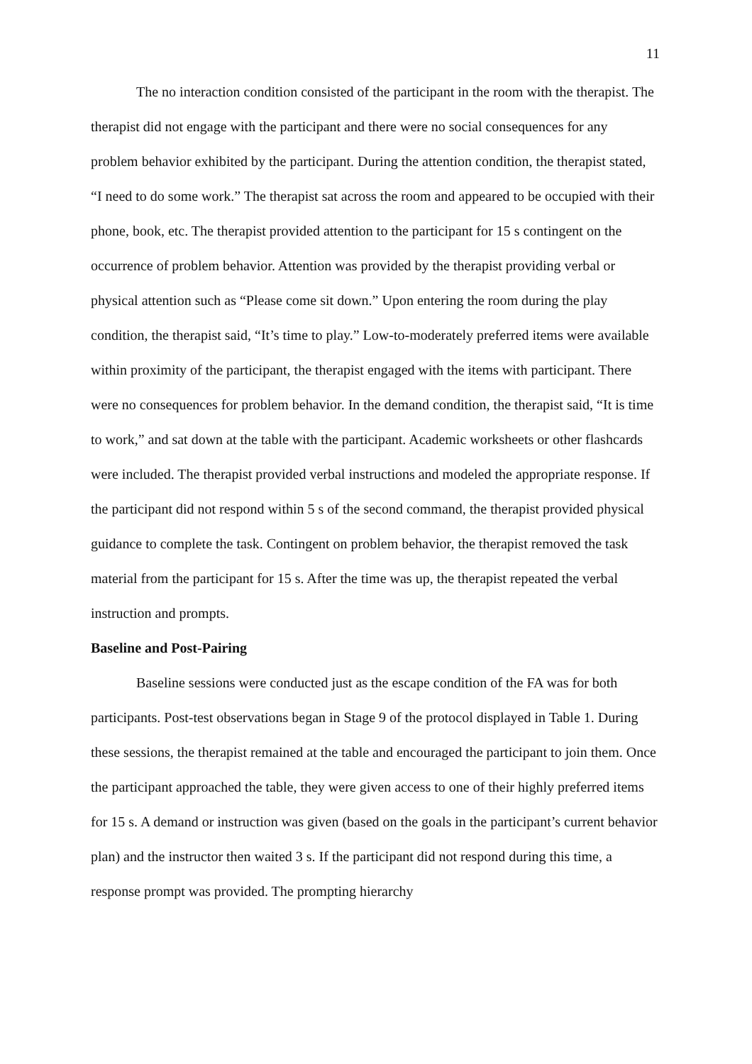11
The no interaction condition consisted of the participant in the room with the therapist. The therapist did not engage with the participant and there were no social consequences for any problem behavior exhibited by the participant. During the attention condition, the therapist stated, “I need to do some work.” The therapist sat across the room and appeared to be occupied with their phone, book, etc. The therapist provided attention to the participant for 15 s contingent on the occurrence of problem behavior. Attention was provided by the therapist providing verbal or physical attention such as “Please come sit down.” Upon entering the room during the play condition, the therapist said, “It’s time to play.” Low-to-moderately preferred items were available within proximity of the participant, the therapist engaged with the items with participant. There were no consequences for problem behavior. In the demand condition, the therapist said, “It is time to work,” and sat down at the table with the participant. Academic worksheets or other flashcards were included. The therapist provided verbal instructions and modeled the appropriate response. If the participant did not respond within 5 s of the second command, the therapist provided physical guidance to complete the task. Contingent on problem behavior, the therapist removed the task material from the participant for 15 s. After the time was up, the therapist repeated the verbal instruction and prompts.
Baseline and Post-Pairing
Baseline sessions were conducted just as the escape condition of the FA was for both participants. Post-test observations began in Stage 9 of the protocol displayed in Table 1. During these sessions, the therapist remained at the table and encouraged the participant to join them. Once the participant approached the table, they were given access to one of their highly preferred items for 15 s. A demand or instruction was given (based on the goals in the participant’s current behavior plan) and the instructor then waited 3 s. If the participant did not respond during this time, a response prompt was provided. The prompting hierarchy